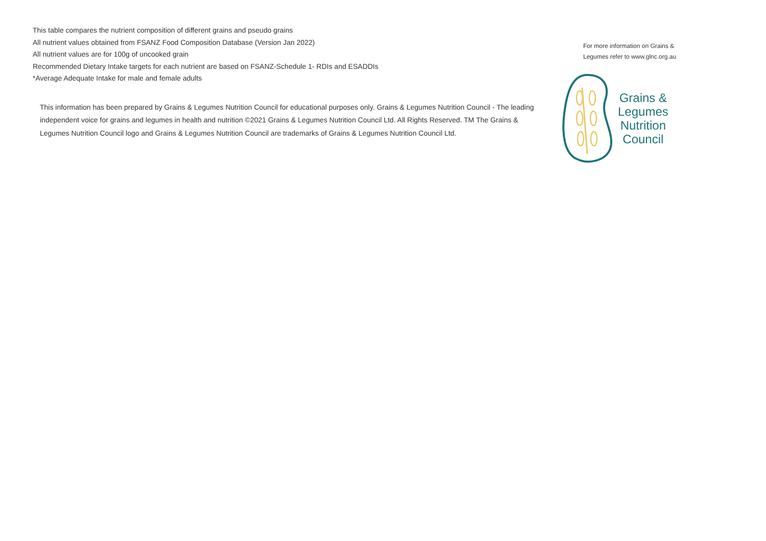This table compares the nutrient composition of different grains and pseudo grains
All nutrient values obtained from FSANZ Food Composition Database (Version Jan 2022)
All nutrient values are for 100g of uncooked grain
Recommended Dietary Intake targets for each nutrient are based on FSANZ-Schedule 1- RDIs and ESADDIs
*Average Adequate Intake for male and female adults
This information has been prepared by Grains & Legumes Nutrition Council for educational purposes only. Grains & Legumes Nutrition Council - The leading independent voice for grains and legumes in health and nutrition ©2021 Grains & Legumes Nutrition Council Ltd. All Rights Reserved. TM The Grains & Legumes Nutrition Council logo and Grains & Legumes Nutrition Council are trademarks of Grains & Legumes Nutrition Council Ltd.
For more information on Grains & Legumes refer to www.glnc.org.au
Grains &
Legumes
Nutrition
Council